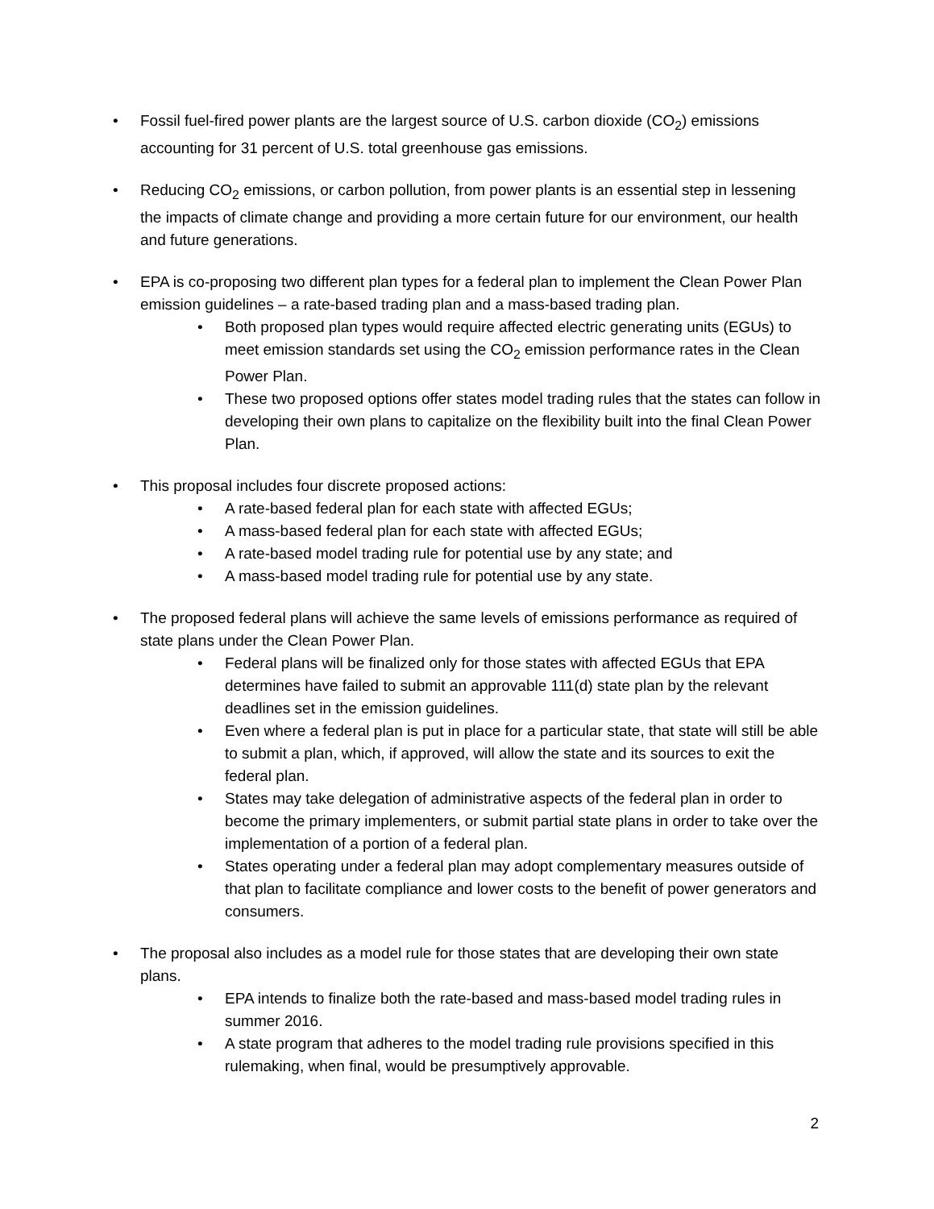• Fossil fuel-fired power plants are the largest source of U.S. carbon dioxide (CO<sub>2</sub>) emissions accounting for 31 percent of U.S. total greenhouse gas emissions.
• Reducing CO<sub>2</sub> emissions, or carbon pollution, from power plants is an essential step in lessening the impacts of climate change and providing a more certain future for our environment, our health and future generations.
• EPA is co-proposing two different plan types for a federal plan to implement the Clean Power Plan emission guidelines – a rate-based trading plan and a mass-based trading plan.
• Both proposed plan types would require affected electric generating units (EGUs) to meet emission standards set using the CO<sub>2</sub> emission performance rates in the Clean Power Plan.
• These two proposed options offer states model trading rules that the states can follow in developing their own plans to capitalize on the flexibility built into the final Clean Power Plan.
• This proposal includes four discrete proposed actions:
• A rate-based federal plan for each state with affected EGUs;
• A mass-based federal plan for each state with affected EGUs;
• A rate-based model trading rule for potential use by any state; and
• A mass-based model trading rule for potential use by any state.
• The proposed federal plans will achieve the same levels of emissions performance as required of state plans under the Clean Power Plan.
• Federal plans will be finalized only for those states with affected EGUs that EPA determines have failed to submit an approvable 111(d) state plan by the relevant deadlines set in the emission guidelines.
• Even where a federal plan is put in place for a particular state, that state will still be able to submit a plan, which, if approved, will allow the state and its sources to exit the federal plan.
• States may take delegation of administrative aspects of the federal plan in order to become the primary implementers, or submit partial state plans in order to take over the implementation of a portion of a federal plan.
• States operating under a federal plan may adopt complementary measures outside of that plan to facilitate compliance and lower costs to the benefit of power generators and consumers.
• The proposal also includes as a model rule for those states that are developing their own state plans.
• EPA intends to finalize both the rate-based and mass-based model trading rules in summer 2016.
• A state program that adheres to the model trading rule provisions specified in this rulemaking, when final, would be presumptively approvable.
2